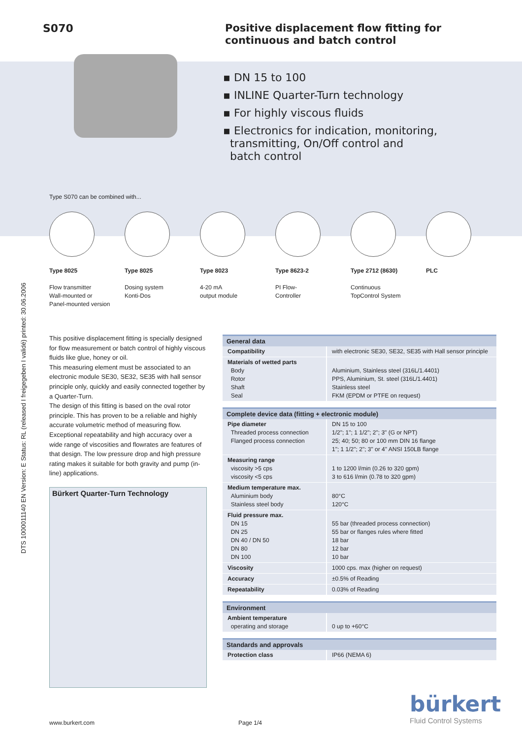S070
Positive displacement flow fitting for
continuous and batch control
▪ DN 15 to 100
▪ INLINE Quarter-Turn technology
▪ For highly viscous fluids
▪ Electronics for indication, monitoring,
transmitting, On/Off control and
batch control
Type S070 can be combined with...
Type 8025
Flow transmitter
Wall-mounted or
Panel-mounted version
Type 8025
Dosing system
Konti-Dos
Type 8023
4-20 mA
output module
Type 8623-2
PI Flow-
Controller
Type 2712 (8630)
Continuous
TopControl System
PLC
DTS 1000011140 EN Version: E Status: RL (released I freigegeben I validé) printed: 30.06.2006
This positive displacement fitting is specially designed for flow measurement or batch control of highly viscous fluids like glue, honey or oil.
This measuring element must be associated to an electronic module SE30, SE32, SE35 with hall sensor principle only, quickly and easily connected together by a Quarter-Turn.
The design of this fitting is based on the oval rotor principle. This has proven to be a reliable and highly accurate volumetric method of measuring flow. Exceptional repeatability and high accuracy over a wide range of viscosities and flowrates are features of that design. The low pressure drop and high pressure rating makes it suitable for both gravity and pump (in-line) applications.
Bürkert Quarter-Turn Technology
| General data | |
| --- | --- |
| Compatibility | with electronic SE30, SE32, SE35 with Hall sensor principle |
| Materials of wetted parts Body Rotor Shaft Seal | Aluminium, Stainless steel (316L/1.4401) PPS, Aluminium, St. steel (316L/1.4401) Stainless steel FKM (EPDM or PTFE on request) |
| Complete device data (fitting + electronic module) | |
| --- | --- |
| Pipe diameter Threaded process connection Flanged process connection | DN 15 to 100 1/2"; 1"; 1 1/2"; 2"; 3" (G or NPT) 25; 40; 50; 80 or 100 mm DIN 16 flange 1"; 1 1/2"; 2"; 3" or 4" ANSI 150LB flange |
| Measuring range viscosity >5 cps viscosity <5 cps | 1 to 1200 l/min (0.26 to 320 gpm) 3 to 616 l/min (0.78 to 320 gpm) |
| Medium temperature max. Aluminium body Stainless steel body | 80°C 120°C |
| Fluid pressure max. DN 15 DN 25 DN 40 / DN 50 DN 80 DN 100 | 55 bar (threaded process connection) 55 bar or flanges rules where fitted 18 bar 12 bar 10 bar |
| Viscosity | 1000 cps. max (higher on request) |
| Accuracy | ±0.5% of Reading |
| Repeatability | 0.03% of Reading |
| Environment | |
| --- | --- |
| Ambient temperature operating and storage | 0 up to +60°C |
| Standards and approvals | |
| --- | --- |
| Protection class | IP66 (NEMA 6) |
www.burkert.com Page 1/4
bürkert
Fluid Control Systems